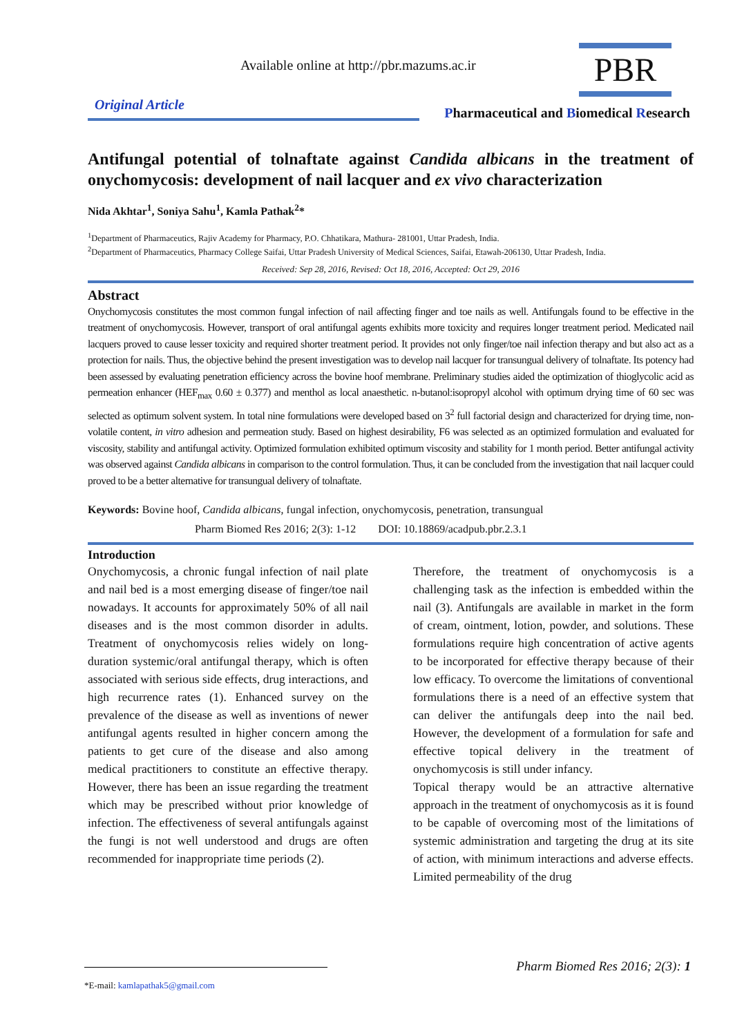Available online at http://pbr.mazums.ac.ir
PBR
Original Article
Pharmaceutical and Biomedical Research
Antifungal potential of tolnaftate against Candida albicans in the treatment of onychomycosis: development of nail lacquer and ex vivo characterization
Nida Akhtar<sup>1</sup>, Soniya Sahu<sup>1</sup>, Kamla Pathak<sup>2</sup>*
<sup>1</sup> Department of Pharmaceutics, Rajiv Academy for Pharmacy, P.O. Chhatikara, Mathura- 281001, Uttar Pradesh, India.
<sup>2</sup> Department of Pharmaceutics, Pharmacy College Saifai, Uttar Pradesh University of Medical Sciences, Saifai, Etawah-206130, Uttar Pradesh, India.
Received: Sep 28, 2016, Revised: Oct 18, 2016, Accepted: Oct 29, 2016
Abstract
Onychomycosis constitutes the most common fungal infection of nail affecting finger and toe nails as well. Antifungals found to be effective in the treatment of onychomycosis. However, transport of oral antifungal agents exhibits more toxicity and requires longer treatment period. Medicated nail lacquers proved to cause lesser toxicity and required shorter treatment period. It provides not only finger/toe nail infection therapy and but also act as a protection for nails. Thus, the objective behind the present investigation was to develop nail lacquer for transungual delivery of tolnaftate. Its potency had been assessed by evaluating penetration efficiency across the bovine hoof membrane. Preliminary studies aided the optimization of thioglycolic acid as permeation enhancer (HEF<sub>max</sub> 0.60 ± 0.377) and menthol as local anaesthetic. n-butanol:isopropyl alcohol with optimum drying time of 60 sec was selected as optimum solvent system. In total nine formulations were developed based on 3<sup>2</sup> full factorial design and characterized for drying time, non-volatile content, in vitro adhesion and permeation study. Based on highest desirability, F6 was selected as an optimized formulation and evaluated for viscosity, stability and antifungal activity. Optimized formulation exhibited optimum viscosity and stability for 1 month period. Better antifungal activity was observed against Candida albicans in comparison to the control formulation. Thus, it can be concluded from the investigation that nail lacquer could proved to be a better alternative for transungual delivery of tolnaftate.
Keywords: Bovine hoof, Candida albicans, fungal infection, onychomycosis, penetration, transungual
Pharm Biomed Res 2016; 2(3): 1-12 DOI: 10.18869/acadpub.pbr.2.3.1
Introduction
Onychomycosis, a chronic fungal infection of nail plate and nail bed is a most emerging disease of finger/toe nail nowadays. It accounts for approximately 50% of all nail diseases and is the most common disorder in adults. Treatment of onychomycosis relies widely on long-duration systemic/oral antifungal therapy, which is often associated with serious side effects, drug interactions, and high recurrence rates (1). Enhanced survey on the prevalence of the disease as well as inventions of newer antifungal agents resulted in higher concern among the patients to get cure of the disease and also among medical practitioners to constitute an effective therapy. However, there has been an issue regarding the treatment which may be prescribed without prior knowledge of infection. The effectiveness of several antifungals against the fungi is not well understood and drugs are often recommended for inappropriate time periods (2).
Therefore, the treatment of onychomycosis is a challenging task as the infection is embedded within the nail (3). Antifungals are available in market in the form of cream, ointment, lotion, powder, and solutions. These formulations require high concentration of active agents to be incorporated for effective therapy because of their low efficacy. To overcome the limitations of conventional formulations there is a need of an effective system that can deliver the antifungals deep into the nail bed. However, the development of a formulation for safe and effective topical delivery in the treatment of onychomycosis is still under infancy.
Topical therapy would be an attractive alternative approach in the treatment of onychomycosis as it is found to be capable of overcoming most of the limitations of systemic administration and targeting the drug at its site of action, with minimum interactions and adverse effects. Limited permeability of the drug
Pharm Biomed Res 2016; 2(3): 1 *E-mail: kamlapathak5@gmail.com